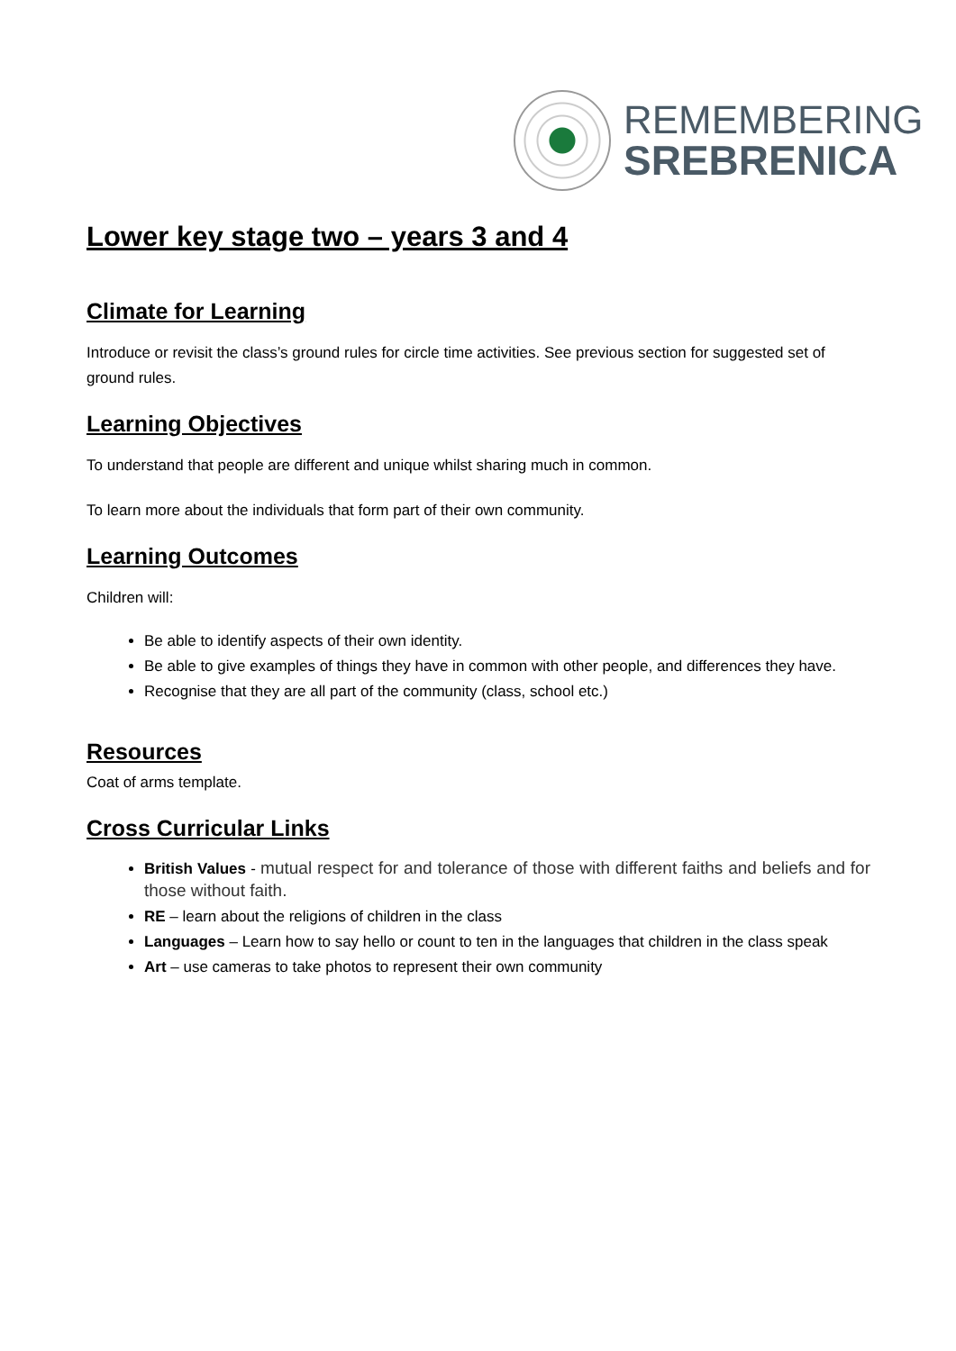REMEMBERING
SREBRENICA
Lower key stage two – years 3 and 4
Climate for Learning
Introduce or revisit the class’s ground rules for circle time activities. See previous section for suggested set of ground rules.
Learning Objectives
To understand that people are different and unique whilst sharing much in common.
To learn more about the individuals that form part of their own community.
Learning Outcomes
Children will:
Be able to identify aspects of their own identity.
Be able to give examples of things they have in common with other people, and differences they have.
Recognise that they are all part of the community (class, school etc.)
Resources
Coat of arms template.
Cross Curricular Links
British Values - mutual respect for and tolerance of those with different faiths and beliefs and for those without faith.
RE – learn about the religions of children in the class
Languages – Learn how to say hello or count to ten in the languages that children in the class speak
Art – use cameras to take photos to represent their own community